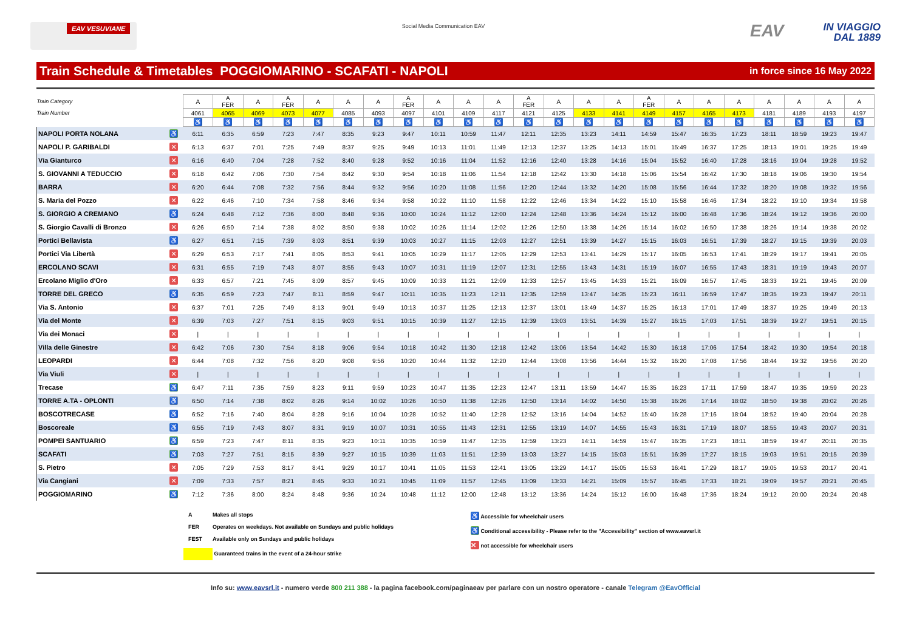EAV VESUVIANE
Social Media Communication EAV
EAV IN VIAGGIO
DAL 1889
Train Schedule & Timetables POGGIOMARINO - SCAFATI - NAPOLI
in force since 16 May 2022
| Train Category | | A | A FER | A | A FER | A | A | A | A FER | A | A | A | A FER | A | A | A | A FER | A | A | A | A | A | A | A |
| Train Number | | 4061 | 4065 | 4069 | 4073 | 4077 | 4085 | 4093 | 4097 | 4101 | 4109 | 4117 | 4121 | 4125 | 4133 | 4141 | 4149 | 4157 | 4165 | 4173 | 4181 | 4189 | 4193 | 4197 |
| | | ♿ | ♿ | ♿ | ♿ | ♿ | ♿ | ♿ | ♿ | ♿ | ♿ | ♿ | ♿ | ♿ | ♿ | ♿ | ♿ | ♿ | ♿ | ♿ | ♿ | ♿ | ♿ | ♿ |
| NAPOLI PORTA NOLANA | ♿ | 6:11 | 6:35 | 6:59 | 7:23 | 7:47 | 8:35 | 9:23 | 9:47 | 10:11 | 10:59 | 11:47 | 12:11 | 12:35 | 13:23 | 14:11 | 14:59 | 15:47 | 16:35 | 17:23 | 18:11 | 18:59 | 19:23 | 19:47 |
| NAPOLI P. GARIBALDI | ✕ | 6:13 | 6:37 | 7:01 | 7:25 | 7:49 | 8:37 | 9:25 | 9:49 | 10:13 | 11:01 | 11:49 | 12:13 | 12:37 | 13:25 | 14:13 | 15:01 | 15:49 | 16:37 | 17:25 | 18:13 | 19:01 | 19:25 | 19:49 |
| Via Gianturco | ✕ | 6:16 | 6:40 | 7:04 | 7:28 | 7:52 | 8:40 | 9:28 | 9:52 | 10:16 | 11:04 | 11:52 | 12:16 | 12:40 | 13:28 | 14:16 | 15:04 | 15:52 | 16:40 | 17:28 | 18:16 | 19:04 | 19:28 | 19:52 |
| S. GIOVANNI A TEDUCCIO | ✕ | 6:18 | 6:42 | 7:06 | 7:30 | 7:54 | 8:42 | 9:30 | 9:54 | 10:18 | 11:06 | 11:54 | 12:18 | 12:42 | 13:30 | 14:18 | 15:06 | 15:54 | 16:42 | 17:30 | 18:18 | 19:06 | 19:30 | 19:54 |
| BARRA | ✕ | 6:20 | 6:44 | 7:08 | 7:32 | 7:56 | 8:44 | 9:32 | 9:56 | 10:20 | 11:08 | 11:56 | 12:20 | 12:44 | 13:32 | 14:20 | 15:08 | 15:56 | 16:44 | 17:32 | 18:20 | 19:08 | 19:32 | 19:56 |
| S. Maria del Pozzo | ✕ | 6:22 | 6:46 | 7:10 | 7:34 | 7:58 | 8:46 | 9:34 | 9:58 | 10:22 | 11:10 | 11:58 | 12:22 | 12:46 | 13:34 | 14:22 | 15:10 | 15:58 | 16:46 | 17:34 | 18:22 | 19:10 | 19:34 | 19:58 |
| S. GIORGIO A CREMANO | ♿ | 6:24 | 6:48 | 7:12 | 7:36 | 8:00 | 8:48 | 9:36 | 10:00 | 10:24 | 11:12 | 12:00 | 12:24 | 12:48 | 13:36 | 14:24 | 15:12 | 16:00 | 16:48 | 17:36 | 18:24 | 19:12 | 19:36 | 20:00 |
| S. Giorgio Cavalli di Bronzo | ✕ | 6:26 | 6:50 | 7:14 | 7:38 | 8:02 | 8:50 | 9:38 | 10:02 | 10:26 | 11:14 | 12:02 | 12:26 | 12:50 | 13:38 | 14:26 | 15:14 | 16:02 | 16:50 | 17:38 | 18:26 | 19:14 | 19:38 | 20:02 |
| Portici Bellavista | ♿ | 6:27 | 6:51 | 7:15 | 7:39 | 8:03 | 8:51 | 9:39 | 10:03 | 10:27 | 11:15 | 12:03 | 12:27 | 12:51 | 13:39 | 14:27 | 15:15 | 16:03 | 16:51 | 17:39 | 18:27 | 19:15 | 19:39 | 20:03 |
| Portici Via Libertà | ✕ | 6:29 | 6:53 | 7:17 | 7:41 | 8:05 | 8:53 | 9:41 | 10:05 | 10:29 | 11:17 | 12:05 | 12:29 | 12:53 | 13:41 | 14:29 | 15:17 | 16:05 | 16:53 | 17:41 | 18:29 | 19:17 | 19:41 | 20:05 |
| ERCOLANO SCAVI | ✕ | 6:31 | 6:55 | 7:19 | 7:43 | 8:07 | 8:55 | 9:43 | 10:07 | 10:31 | 11:19 | 12:07 | 12:31 | 12:55 | 13:43 | 14:31 | 15:19 | 16:07 | 16:55 | 17:43 | 18:31 | 19:19 | 19:43 | 20:07 |
| Ercolano Miglio d'Oro | ✕ | 6:33 | 6:57 | 7:21 | 7:45 | 8:09 | 8:57 | 9:45 | 10:09 | 10:33 | 11:21 | 12:09 | 12:33 | 12:57 | 13:45 | 14:33 | 15:21 | 16:09 | 16:57 | 17:45 | 18:33 | 19:21 | 19:45 | 20:09 |
| TORRE DEL GRECO | ♿ | 6:35 | 6:59 | 7:23 | 7:47 | 8:11 | 8:59 | 9:47 | 10:11 | 10:35 | 11:23 | 12:11 | 12:35 | 12:59 | 13:47 | 14:35 | 15:23 | 16:11 | 16:59 | 17:47 | 18:35 | 19:23 | 19:47 | 20:11 |
| Via S. Antonio | ✕ | 6:37 | 7:01 | 7:25 | 7:49 | 8:13 | 9:01 | 9:49 | 10:13 | 10:37 | 11:25 | 12:13 | 12:37 | 13:01 | 13:49 | 14:37 | 15:25 | 16:13 | 17:01 | 17:49 | 18:37 | 19:25 | 19:49 | 20:13 |
| Via del Monte | ✕ | 6:39 | 7:03 | 7:27 | 7:51 | 8:15 | 9:03 | 9:51 | 10:15 | 10:39 | 11:27 | 12:15 | 12:39 | 13:03 | 13:51 | 14:39 | 15:27 | 16:15 | 17:03 | 17:51 | 18:39 | 19:27 | 19:51 | 20:15 |
| Via dei Monaci | ✕ | / | / | / | / | / | / | / | / | / | / | / | / | / | / | / | / | / | / | / | / | / | / | / |
| Villa delle Ginestre | ✕ | 6:42 | 7:06 | 7:30 | 7:54 | 8:18 | 9:06 | 9:54 | 10:18 | 10:42 | 11:30 | 12:18 | 12:42 | 13:06 | 13:54 | 14:42 | 15:30 | 16:18 | 17:06 | 17:54 | 18:42 | 19:30 | 19:54 | 20:18 |
| LEOPARDI | ✕ | 6:44 | 7:08 | 7:32 | 7:56 | 8:20 | 9:08 | 9:56 | 10:20 | 10:44 | 11:32 | 12:20 | 12:44 | 13:08 | 13:56 | 14:44 | 15:32 | 16:20 | 17:08 | 17:56 | 18:44 | 19:32 | 19:56 | 20:20 |
| Via Viuli | ✕ | / | / | / | / | / | / | / | / | / | / | / | / | / | / | / | / | / | / | / | / | / | / | / |
| Trecase | ♿ | 6:47 | 7:11 | 7:35 | 7:59 | 8:23 | 9:11 | 9:59 | 10:23 | 10:47 | 11:35 | 12:23 | 12:47 | 13:11 | 13:59 | 14:47 | 15:35 | 16:23 | 17:11 | 17:59 | 18:47 | 19:35 | 19:59 | 20:23 |
| TORRE A.TA - OPLONTI | ♿ | 6:50 | 7:14 | 7:38 | 8:02 | 8:26 | 9:14 | 10:02 | 10:26 | 10:50 | 11:38 | 12:26 | 12:50 | 13:14 | 14:02 | 14:50 | 15:38 | 16:26 | 17:14 | 18:02 | 18:50 | 19:38 | 20:02 | 20:26 |
| BOSCOTRECASE | ♿ | 6:52 | 7:16 | 7:40 | 8:04 | 8:28 | 9:16 | 10:04 | 10:28 | 10:52 | 11:40 | 12:28 | 12:52 | 13:16 | 14:04 | 14:52 | 15:40 | 16:28 | 17:16 | 18:04 | 18:52 | 19:40 | 20:04 | 20:28 |
| Boscoreale | ♿ | 6:55 | 7:19 | 7:43 | 8:07 | 8:31 | 9:19 | 10:07 | 10:31 | 10:55 | 11:43 | 12:31 | 12:55 | 13:19 | 14:07 | 14:55 | 15:43 | 16:31 | 17:19 | 18:07 | 18:55 | 19:43 | 20:07 | 20:31 |
| POMPEI SANTUARIO | ♿ | 6:59 | 7:23 | 7:47 | 8:11 | 8:35 | 9:23 | 10:11 | 10:35 | 10:59 | 11:47 | 12:35 | 12:59 | 13:23 | 14:11 | 14:59 | 15:47 | 16:35 | 17:23 | 18:11 | 18:59 | 19:47 | 20:11 | 20:35 |
| SCAFATI | ♿ | 7:03 | 7:27 | 7:51 | 8:15 | 8:39 | 9:27 | 10:15 | 10:39 | 11:03 | 11:51 | 12:39 | 13:03 | 13:27 | 14:15 | 15:03 | 15:51 | 16:39 | 17:27 | 18:15 | 19:03 | 19:51 | 20:15 | 20:39 |
| S. Pietro | ✕ | 7:05 | 7:29 | 7:53 | 8:17 | 8:41 | 9:29 | 10:17 | 10:41 | 11:05 | 11:53 | 12:41 | 13:05 | 13:29 | 14:17 | 15:05 | 15:53 | 16:41 | 17:29 | 18:17 | 19:05 | 19:53 | 20:17 | 20:41 |
| Via Cangiani | ✕ | 7:09 | 7:33 | 7:57 | 8:21 | 8:45 | 9:33 | 10:21 | 10:45 | 11:09 | 11:57 | 12:45 | 13:09 | 13:33 | 14:21 | 15:09 | 15:57 | 16:45 | 17:33 | 18:21 | 19:09 | 19:57 | 20:21 | 20:45 |
| POGGIOMARINO | ♿ | 7:12 | 7:36 | 8:00 | 8:24 | 8:48 | 9:36 | 10:24 | 10:48 | 11:12 | 12:00 | 12:48 | 13:12 | 13:36 | 14:24 | 15:12 | 16:00 | 16:48 | 17:36 | 18:24 | 19:12 | 20:00 | 20:24 | 20:48 |
A Makes all stops
FER Operates on weekdays. Not available on Sundays and public holidays
FEST Available only on Sundays and public holidays
Guaranteed trains in the event of a 24-hour strike
♿ Accessible for wheelchair users
♿ Conditional accessibility - Please refer to the "Accessibility" section of www.eavsrl.it
✕ not accessible for wheelchair users
Info su: www.eavsrl.it - numero verde 800 211 388 - la pagina facebook.com/paginaeav per parlare con un nostro operatore - canale Telegram @EavOfficial